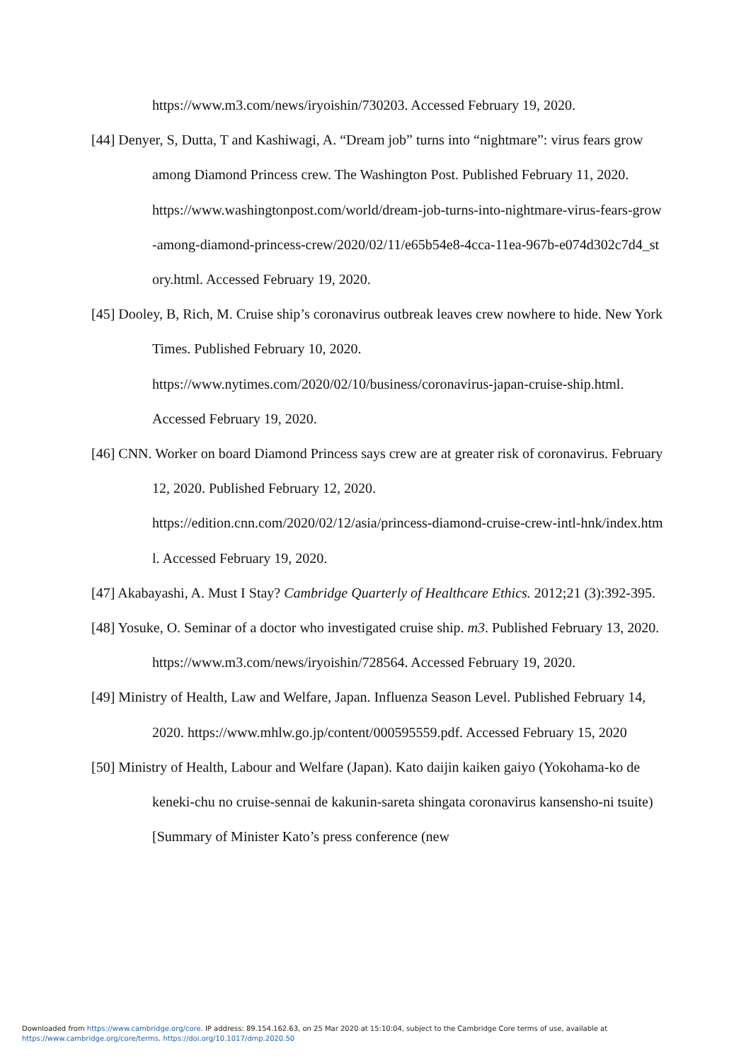https://www.m3.com/news/iryoishin/730203. Accessed February 19, 2020.
[44] Denyer, S, Dutta, T and Kashiwagi, A. “Dream job” turns into “nightmare”: virus fears grow among Diamond Princess crew. The Washington Post. Published February 11, 2020.
https://www.washingtonpost.com/world/dream-job-turns-into-nightmare-virus-fears-grow-among-diamond-princess-crew/2020/02/11/e65b54e8-4cca-11ea-967b-e074d302c7d4_story.html. Accessed February 19, 2020.
[45] Dooley, B, Rich, M. Cruise ship’s coronavirus outbreak leaves crew nowhere to hide. New York Times. Published February 10, 2020.
https://www.nytimes.com/2020/02/10/business/coronavirus-japan-cruise-ship.html. Accessed February 19, 2020.
[46] CNN. Worker on board Diamond Princess says crew are at greater risk of coronavirus. February 12, 2020. Published February 12, 2020.
https://edition.cnn.com/2020/02/12/asia/princess-diamond-cruise-crew-intl-hnk/index.html. Accessed February 19, 2020.
[47] Akabayashi, A. Must I Stay? Cambridge Quarterly of Healthcare Ethics. 2012;21 (3):392-395.
[48] Yosuke, O. Seminar of a doctor who investigated cruise ship. m3. Published February 13, 2020. https://www.m3.com/news/iryoishin/728564. Accessed February 19, 2020.
[49] Ministry of Health, Law and Welfare, Japan. Influenza Season Level. Published February 14, 2020. https://www.mhlw.go.jp/content/000595559.pdf. Accessed February 15, 2020
[50] Ministry of Health, Labour and Welfare (Japan). Kato daijin kaiken gaiyo (Yokohama-ko de keneki-chu no cruise-sennai de kakunin-sareta shingata coronavirus kansensho-ni tsuite) [Summary of Minister Kato’s press conference (new
Downloaded from https://www.cambridge.org/core. IP address: 89.154.162.63, on 25 Mar 2020 at 15:10:04, subject to the Cambridge Core terms of use, available at
https://www.cambridge.org/core/terms. https://doi.org/10.1017/dmp.2020.50